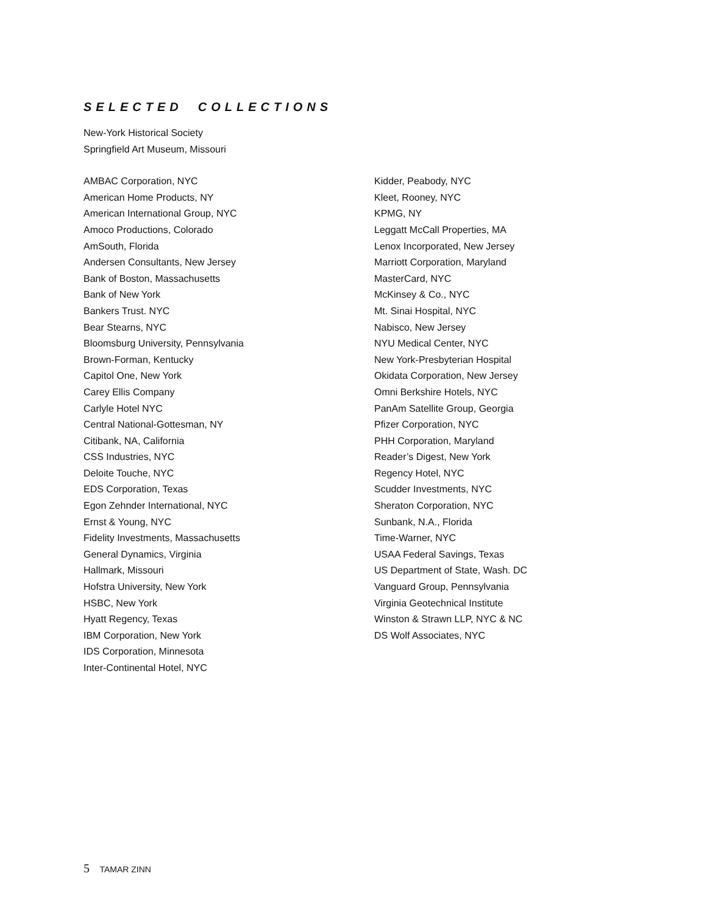SELECTED COLLECTIONS
New-York Historical Society
Springfield Art Museum, Missouri
AMBAC Corporation, NYC
American Home Products, NY
American International Group, NYC
Amoco Productions, Colorado
AmSouth, Florida
Andersen Consultants, New Jersey
Bank of Boston, Massachusetts
Bank of New York
Bankers Trust. NYC
Bear Stearns, NYC
Bloomsburg University, Pennsylvania
Brown-Forman, Kentucky
Capitol One, New York
Carey Ellis Company
Carlyle Hotel NYC
Central National-Gottesman, NY
Citibank, NA, California
CSS Industries, NYC
Deloite Touche, NYC
EDS Corporation, Texas
Egon Zehnder International, NYC
Ernst & Young, NYC
Fidelity Investments, Massachusetts
General Dynamics, Virginia
Hallmark, Missouri
Hofstra University, New York
HSBC, New York
Hyatt Regency, Texas
IBM Corporation, New York
IDS Corporation, Minnesota
Inter-Continental Hotel, NYC
Kidder, Peabody, NYC
Kleet, Rooney, NYC
KPMG, NY
Leggatt McCall Properties, MA
Lenox Incorporated, New Jersey
Marriott Corporation, Maryland
MasterCard, NYC
McKinsey & Co., NYC
Mt. Sinai Hospital, NYC
Nabisco, New Jersey
NYU Medical Center, NYC
New York-Presbyterian Hospital
Okidata Corporation, New Jersey
Omni Berkshire Hotels, NYC
PanAm Satellite Group, Georgia
Pfizer Corporation, NYC
PHH Corporation, Maryland
Reader’s Digest, New York
Regency Hotel, NYC
Scudder Investments, NYC
Sheraton Corporation, NYC
Sunbank, N.A., Florida
Time-Warner, NYC
USAA Federal Savings, Texas
US Department of State, Wash. DC
Vanguard Group, Pennsylvania
Virginia Geotechnical Institute
Winston & Strawn LLP, NYC & NC
DS Wolf Associates, NYC
5 TAMAR ZINN